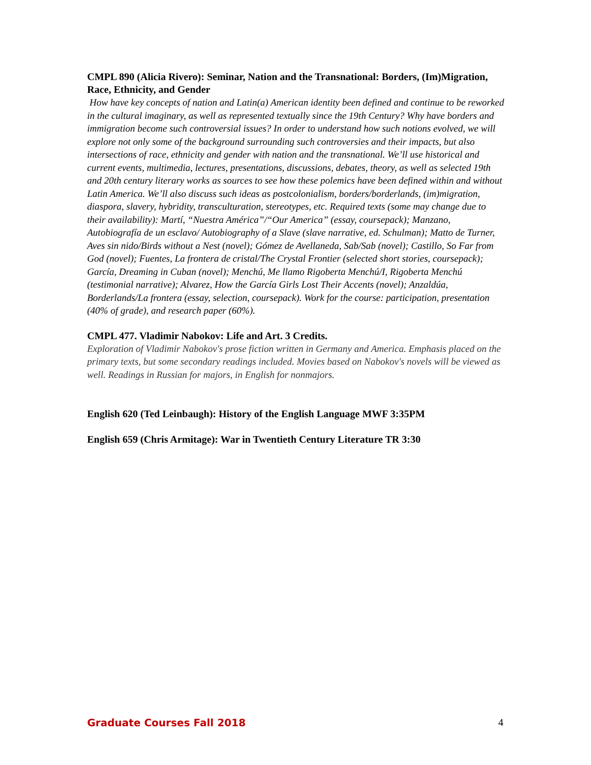CMPL 890 (Alicia Rivero): Seminar, Nation and the Transnational: Borders, (Im)Migration, Race, Ethnicity, and Gender
How have key concepts of nation and Latin(a) American identity been defined and continue to be reworked in the cultural imaginary, as well as represented textually since the 19th Century? Why have borders and immigration become such controversial issues? In order to understand how such notions evolved, we will explore not only some of the background surrounding such controversies and their impacts, but also intersections of race, ethnicity and gender with nation and the transnational. We’ll use historical and current events, multimedia, lectures, presentations, discussions, debates, theory, as well as selected 19th and 20th century literary works as sources to see how these polemics have been defined within and without Latin America. We’ll also discuss such ideas as postcolonialism, borders/borderlands, (im)migration, diaspora, slavery, hybridity, transculturation, stereotypes, etc. Required texts (some may change due to their availability): Martí, “Nuestra América”/“Our America” (essay, coursepack); Manzano, Autobiografía de un esclavo/ Autobiography of a Slave (slave narrative, ed. Schulman); Matto de Turner, Aves sin nido/Birds without a Nest (novel); Gómez de Avellaneda, Sab/Sab (novel); Castillo, So Far from God (novel); Fuentes, La frontera de cristal/The Crystal Frontier (selected short stories, coursepack); García, Dreaming in Cuban (novel); Menchú, Me llamo Rigoberta Menchú/I, Rigoberta Menchú (testimonial narrative); Alvarez, How the García Girls Lost Their Accents (novel); Anzaldúa, Borderlands/La frontera (essay, selection, coursepack). Work for the course: participation, presentation (40% of grade), and research paper (60%).
CMPL 477. Vladimir Nabokov: Life and Art. 3 Credits.
Exploration of Vladimir Nabokov's prose fiction written in Germany and America. Emphasis placed on the primary texts, but some secondary readings included. Movies based on Nabokov's novels will be viewed as well. Readings in Russian for majors, in English for nonmajors.
English 620 (Ted Leinbaugh): History of the English Language MWF 3:35PM
English 659 (Chris Armitage): War in Twentieth Century Literature TR 3:30
Graduate Courses Fall 2018 4